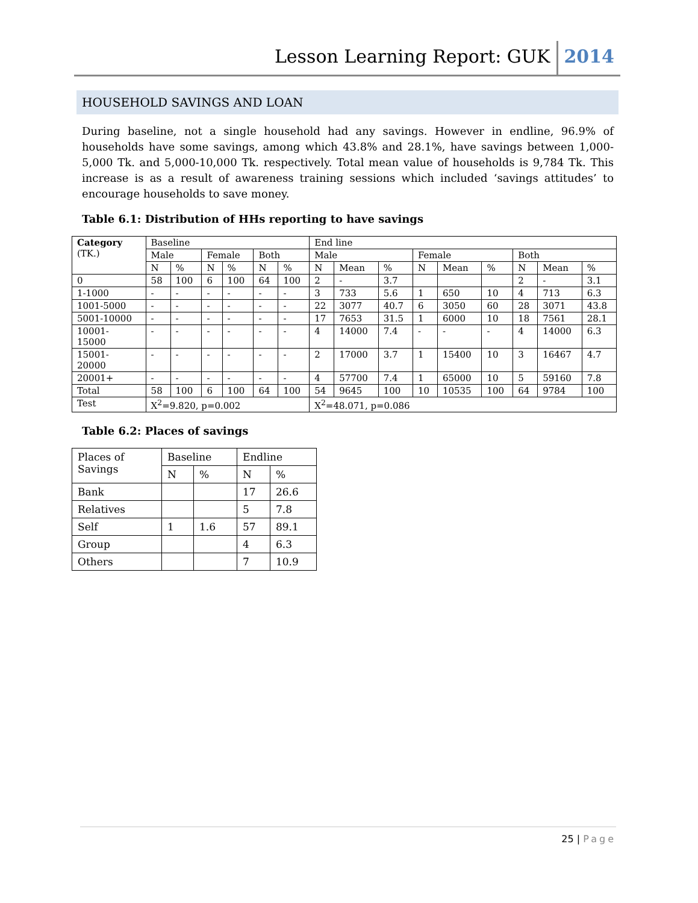Lesson Learning Report: GUK 2014
HOUSEHOLD SAVINGS AND LOAN
During baseline, not a single household had any savings. However in endline, 96.9% of households have some savings, among which 43.8% and 28.1%, have savings between 1,000-5,000 Tk. and 5,000-10,000 Tk. respectively. Total mean value of households is 9,784 Tk. This increase is as a result of awareness training sessions which included ‘savings attitudes’ to encourage households to save money.
Table 6.1: Distribution of HHs reporting to have savings
| Category (TK.) | Baseline | | | | | | End line | | | | | | | | |
| --- | --- | --- | --- | --- | --- | --- | --- | --- | --- | --- | --- | --- | --- | --- | --- |
| | Male | | Female | | Both | | Male | | | Female | | | Both | | |
| | N | % | N | % | N | % | N | Mean | % | N | Mean | % | N | Mean | % |
| 0 | 58 | 100 | 6 | 100 | 64 | 100 | 2 | - | 3.7 | | | | 2 | - | 3.1 |
| 1-1000 | - | - | - | - | - | - | 3 | 733 | 5.6 | 1 | 650 | 10 | 4 | 713 | 6.3 |
| 1001-5000 | - | - | - | - | - | - | 22 | 3077 | 40.7 | 6 | 3050 | 60 | 28 | 3071 | 43.8 |
| 5001-10000 | - | - | - | - | - | - | 17 | 7653 | 31.5 | 1 | 6000 | 10 | 18 | 7561 | 28.1 |
| 10001- 15000 | - | - | - | - | - | - | 4 | 14000 | 7.4 | - | - | - | 4 | 14000 | 6.3 |
| 15001- 20000 | - | - | - | - | - | - | 2 | 17000 | 3.7 | 1 | 15400 | 10 | 3 | 16467 | 4.7 |
| 20001+ | - | - | - | - | - | - | 4 | 57700 | 7.4 | 1 | 65000 | 10 | 5 | 59160 | 7.8 |
| Total | 58 | 100 | 6 | 100 | 64 | 100 | 54 | 9645 | 100 | 10 | 10535 | 100 | 64 | 9784 | 100 |
| Test | X<sup>2</sup>=9.820, p=0.002 | | | | | | X<sup>2</sup>=48.071, p=0.086 | | | | | | | | |
Table 6.2: Places of savings
| Places of Savings | Baseline | | Endline | |
| --- | --- | --- | --- | --- |
| | N | % | N | % |
| Bank | | | 17 | 26.6 |
| Relatives | | | 5 | 7.8 |
| Self | 1 | 1.6 | 57 | 89.1 |
| Group | | | 4 | 6.3 |
| Others | | | 7 | 10.9 |
25 | Page